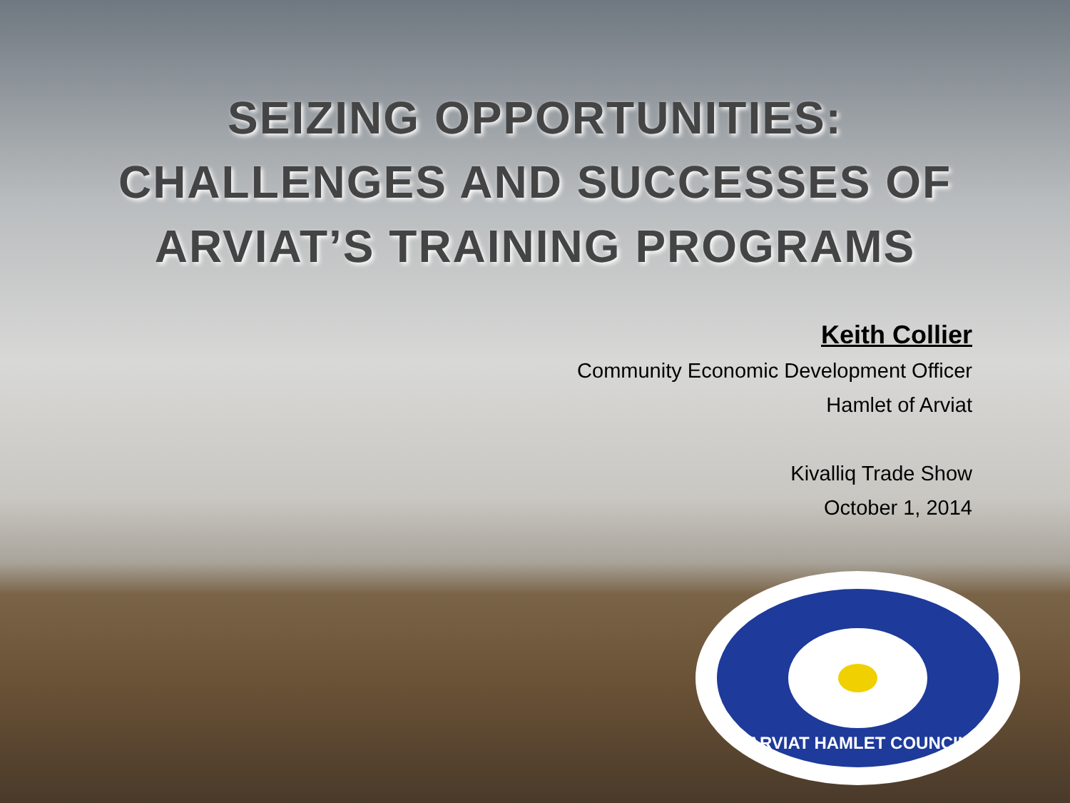SEIZING OPPORTUNITIES:
CHALLENGES AND SUCCESSES OF
ARVIAT’S TRAINING PROGRAMS
Keith Collier
Community Economic Development Officer
Hamlet of Arviat
Kivalliq Trade Show
October 1, 2014
ARVIAT HAMLET COUNCIL